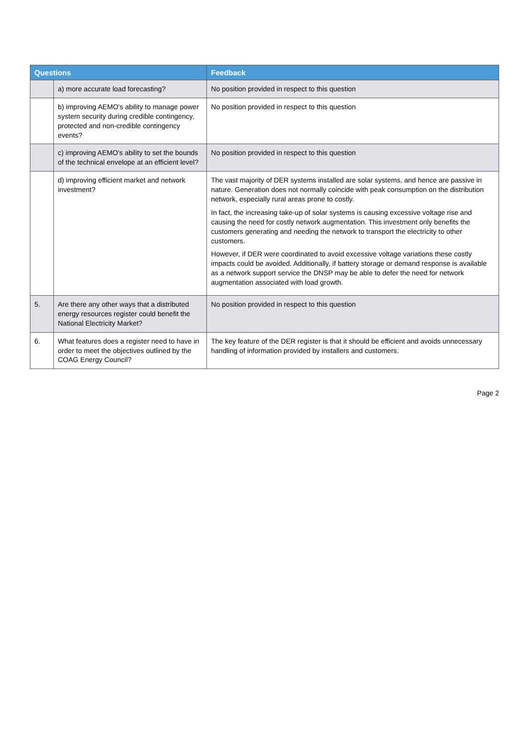| Questions | | Feedback |
| --- | --- | --- |
| | a) more accurate load forecasting? | No position provided in respect to this question |
| | b) improving AEMO's ability to manage power system security during credible contingency, protected and non-credible contingency events? | No position provided in respect to this question |
| | c) improving AEMO's ability to set the bounds of the technical envelope at an efficient level? | No position provided in respect to this question |
| | d) improving efficient market and network investment? | The vast majority of DER systems installed are solar systems, and hence are passive in nature. Generation does not normally coincide with peak consumption on the distribution network, especially rural areas prone to costly. In fact, the increasing take-up of solar systems is causing excessive voltage rise and causing the need for costly network augmentation. This investment only benefits the customers generating and needing the network to transport the electricity to other customers. However, if DER were coordinated to avoid excessive voltage variations these costly impacts could be avoided. Additionally, if battery storage or demand response is available as a network support service the DNSP may be able to defer the need for network augmentation associated with load growth. |
| 5. | Are there any other ways that a distributed energy resources register could benefit the National Electricity Market? | No position provided in respect to this question |
| 6. | What features does a register need to have in order to meet the objectives outlined by the COAG Energy Council? | The key feature of the DER register is that it should be efficient and avoids unnecessary handling of information provided by installers and customers. |
Page 2